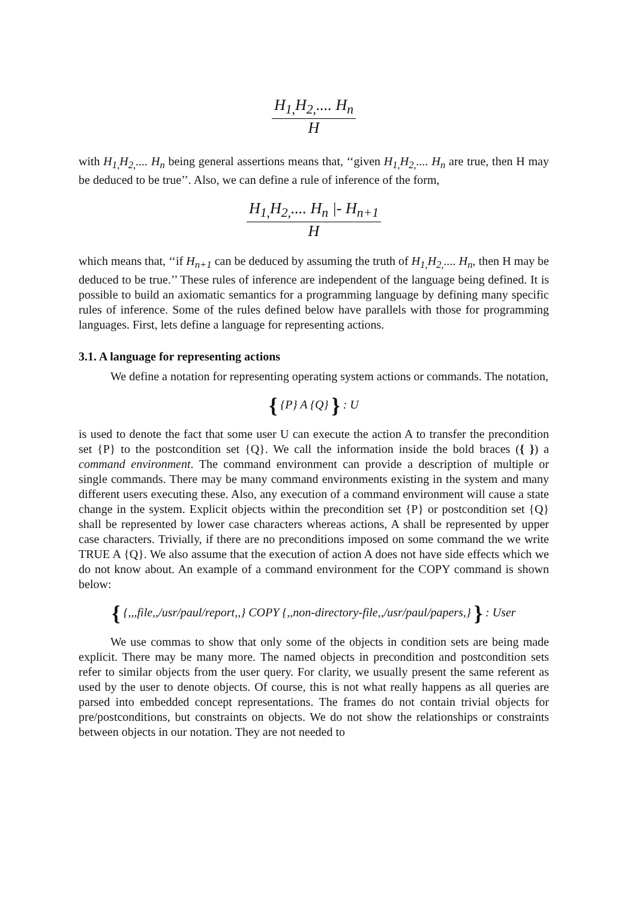H<sub>1,</sub>H<sub>2,</sub>.... H<sub>n</sub>
H
with H<sub>1,</sub>H<sub>2,</sub>.... H<sub>n</sub> being general assertions means that, ‘‘given H<sub>1,</sub>H<sub>2,</sub>.... H<sub>n</sub> are true, then H may be deduced to be true’’. Also, we can define a rule of inference of the form,
H<sub>1,</sub>H<sub>2,</sub>.... H<sub>n</sub> |- H<sub>n+1</sub>
H
which means that, ‘‘if H<sub>n+1</sub> can be deduced by assuming the truth of H<sub>1,</sub>H<sub>2,</sub>.... H<sub>n</sub>, then H may be deduced to be true.’’ These rules of inference are independent of the language being defined. It is possible to build an axiomatic semantics for a programming language by defining many specific rules of inference. Some of the rules defined below have parallels with those for programming languages. First, lets define a language for representing actions.
3.1. A language for representing actions
We define a notation for representing operating system actions or commands. The notation,
{ {P} A {Q} } : U
is used to denote the fact that some user U can execute the action A to transfer the precondition set {P} to the postcondition set {Q}. We call the information inside the bold braces ({ }) a command environment. The command environment can provide a description of multiple or single commands. There may be many command environments existing in the system and many different users executing these. Also, any execution of a command environment will cause a state change in the system. Explicit objects within the precondition set {P} or postcondition set {Q} shall be represented by lower case characters whereas actions, A shall be represented by upper case characters. Trivially, if there are no preconditions imposed on some command the we write TRUE A {Q}. We also assume that the execution of action A does not have side effects which we do not know about. An example of a command environment for the COPY command is shown below:
{ {,,,file,,/usr/paul/report,,} COPY {,,non-directory-file,,/usr/paul/papers,} } : User
We use commas to show that only some of the objects in condition sets are being made explicit. There may be many more. The named objects in precondition and postcondition sets refer to similar objects from the user query. For clarity, we usually present the same referent as used by the user to denote objects. Of course, this is not what really happens as all queries are parsed into embedded concept representations. The frames do not contain trivial objects for pre/postconditions, but constraints on objects. We do not show the relationships or constraints between objects in our notation. They are not needed to